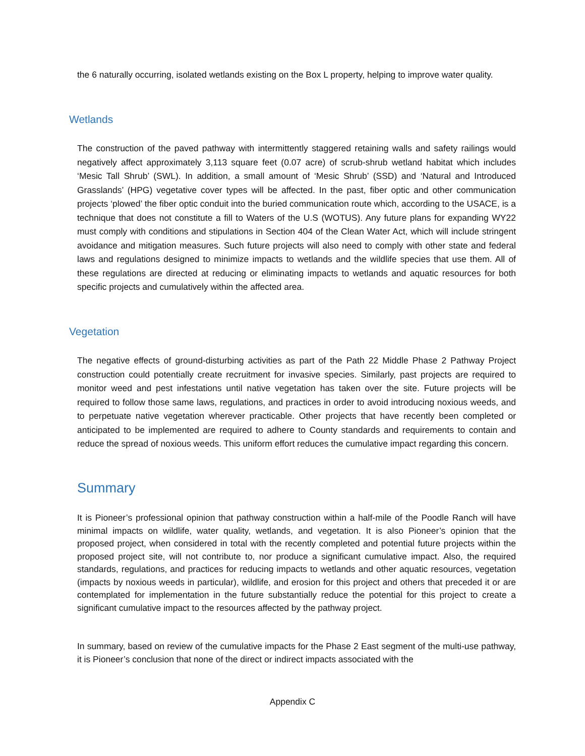the 6 naturally occurring, isolated wetlands existing on the Box L property, helping to improve water quality.
Wetlands
The construction of the paved pathway with intermittently staggered retaining walls and safety railings would negatively affect approximately 3,113 square feet (0.07 acre) of scrub-shrub wetland habitat which includes ‘Mesic Tall Shrub’ (SWL). In addition, a small amount of ‘Mesic Shrub’ (SSD) and ‘Natural and Introduced Grasslands’ (HPG) vegetative cover types will be affected. In the past, fiber optic and other communication projects ‘plowed’ the fiber optic conduit into the buried communication route which, according to the USACE, is a technique that does not constitute a fill to Waters of the U.S (WOTUS). Any future plans for expanding WY22 must comply with conditions and stipulations in Section 404 of the Clean Water Act, which will include stringent avoidance and mitigation measures. Such future projects will also need to comply with other state and federal laws and regulations designed to minimize impacts to wetlands and the wildlife species that use them. All of these regulations are directed at reducing or eliminating impacts to wetlands and aquatic resources for both specific projects and cumulatively within the affected area.
Vegetation
The negative effects of ground-disturbing activities as part of the Path 22 Middle Phase 2 Pathway Project construction could potentially create recruitment for invasive species. Similarly, past projects are required to monitor weed and pest infestations until native vegetation has taken over the site. Future projects will be required to follow those same laws, regulations, and practices in order to avoid introducing noxious weeds, and to perpetuate native vegetation wherever practicable. Other projects that have recently been completed or anticipated to be implemented are required to adhere to County standards and requirements to contain and reduce the spread of noxious weeds. This uniform effort reduces the cumulative impact regarding this concern.
Summary
It is Pioneer’s professional opinion that pathway construction within a half-mile of the Poodle Ranch will have minimal impacts on wildlife, water quality, wetlands, and vegetation. It is also Pioneer’s opinion that the proposed project, when considered in total with the recently completed and potential future projects within the proposed project site, will not contribute to, nor produce a significant cumulative impact. Also, the required standards, regulations, and practices for reducing impacts to wetlands and other aquatic resources, vegetation (impacts by noxious weeds in particular), wildlife, and erosion for this project and others that preceded it or are contemplated for implementation in the future substantially reduce the potential for this project to create a significant cumulative impact to the resources affected by the pathway project.
In summary, based on review of the cumulative impacts for the Phase 2 East segment of the multi-use pathway, it is Pioneer’s conclusion that none of the direct or indirect impacts associated with the
Appendix C